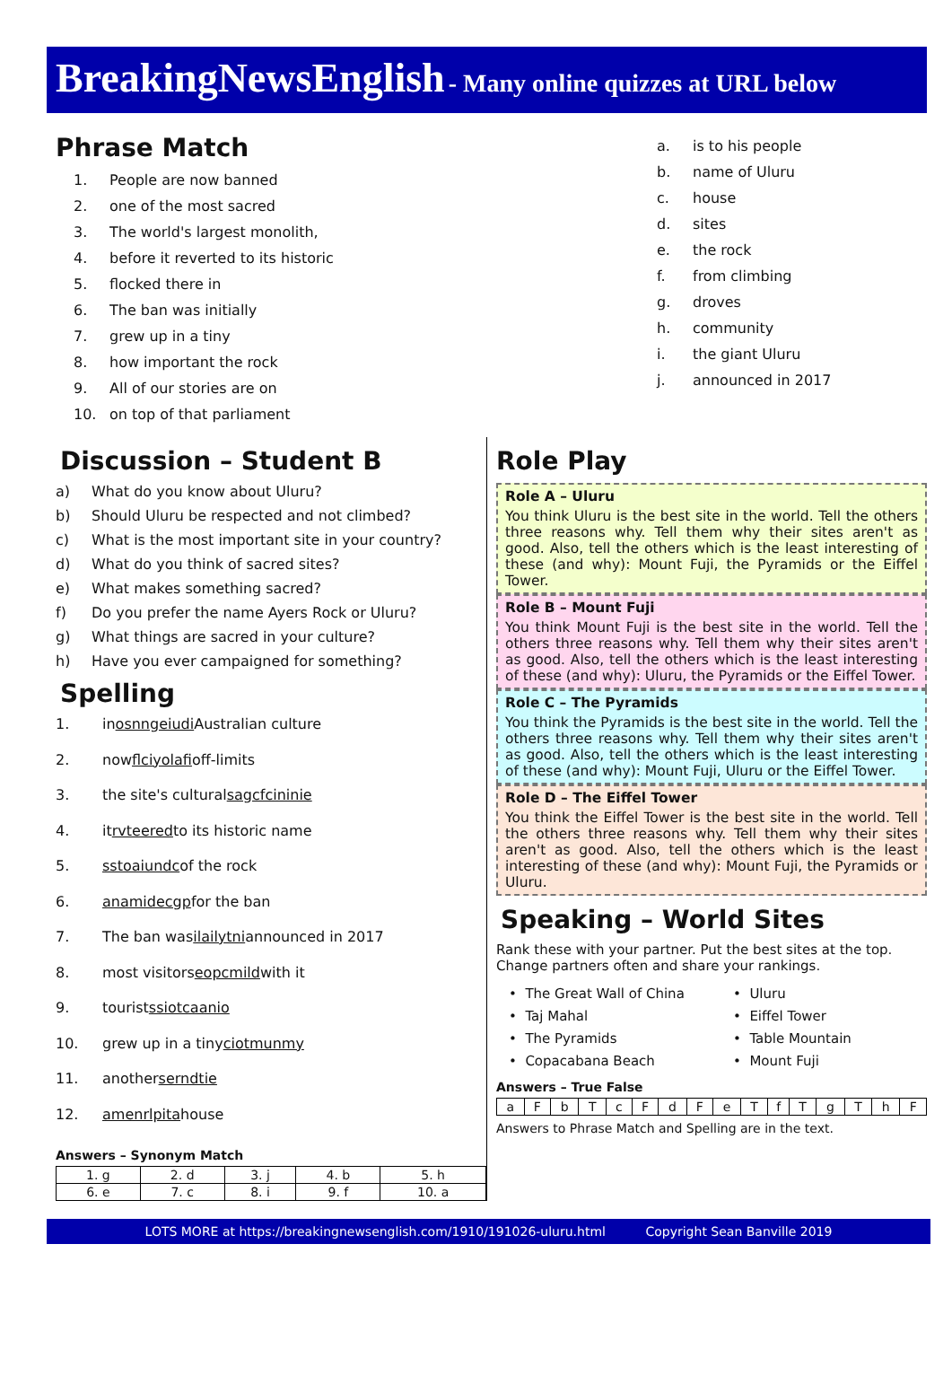BreakingNewsEnglish - Many online quizzes at URL below
Phrase Match
1. People are now banned
2. one of the most sacred
3. The world's largest monolith,
4. before it reverted to its historic
5. flocked there in
6. The ban was initially
7. grew up in a tiny
8. how important the rock
9. All of our stories are on
10. on top of that parliament
a. is to his people
b. name of Uluru
c. house
d. sites
e. the rock
f. from climbing
g. droves
h. community
i. the giant Uluru
j. announced in 2017
Discussion – Student B
a) What do you know about Uluru?
b) Should Uluru be respected and not climbed?
c) What is the most important site in your country?
d) What do you think of sacred sites?
e) What makes something sacred?
f) Do you prefer the name Ayers Rock or Uluru?
g) What things are sacred in your culture?
h) Have you ever campaigned for something?
Spelling
1. in osnngeiudi Australian culture
2. now flciyolafi off-limits
3. the site's cultural sagcfcininie
4. it rvteered to its historic name
5. sstoaiundc of the rock
6. anamidecgp for the ban
7. The ban was ilailytni announced in 2017
8. most visitors eopcmild with it
9. tourist ssiotcaanio
10. grew up in a tiny ciotmunmy
11. another serndtie
12. amenrlpita house
Answers – Synonym Match
| 1. g | 2. d | 3. j | 4. b | 5. h |
| 6. e | 7. c | 8. i | 9. f | 10. a |
Role Play
Role A – Uluru
You think Uluru is the best site in the world. Tell the others three reasons why. Tell them why their sites aren't as good. Also, tell the others which is the least interesting of these (and why): Mount Fuji, the Pyramids or the Eiffel Tower.
Role B – Mount Fuji
You think Mount Fuji is the best site in the world. Tell the others three reasons why. Tell them why their sites aren't as good. Also, tell the others which is the least interesting of these (and why): Uluru, the Pyramids or the Eiffel Tower.
Role C – The Pyramids
You think the Pyramids is the best site in the world. Tell the others three reasons why. Tell them why their sites aren't as good. Also, tell the others which is the least interesting of these (and why): Mount Fuji, Uluru or the Eiffel Tower.
Role D – The Eiffel Tower
You think the Eiffel Tower is the best site in the world. Tell the others three reasons why. Tell them why their sites aren't as good. Also, tell the others which is the least interesting of these (and why): Mount Fuji, the Pyramids or Uluru.
Speaking – World Sites
Rank these with your partner. Put the best sites at the top. Change partners often and share your rankings.
• The Great Wall of China
• Taj Mahal
• The Pyramids
• Copacabana Beach
• Uluru
• Eiffel Tower
• Table Mountain
• Mount Fuji
Answers – True False
| a | F | b | T | c | F | d | F | e | T | f | T | g | T | h | F |
Answers to Phrase Match and Spelling are in the text.
LOTS MORE at https://breakingnewsenglish.com/1910/191026-uluru.html Copyright Sean Banville 2019